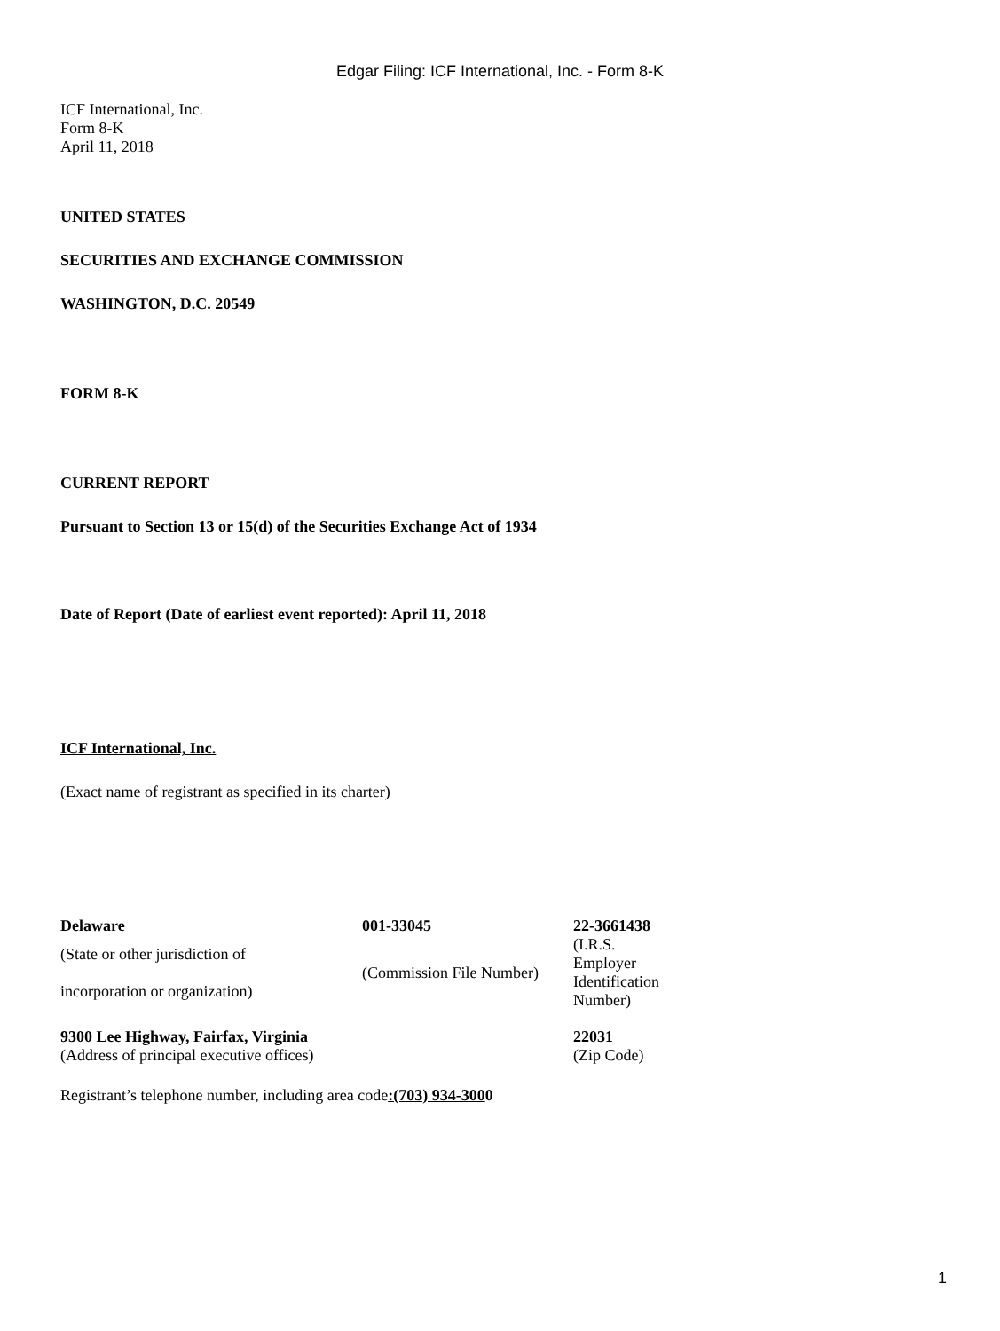Edgar Filing: ICF International, Inc. - Form 8-K
ICF International, Inc.
Form 8-K
April 11, 2018
UNITED STATES
SECURITIES AND EXCHANGE COMMISSION
WASHINGTON, D.C. 20549
FORM 8-K
CURRENT REPORT
Pursuant to Section 13 or 15(d) of the Securities Exchange Act of 1934
Date of Report (Date of earliest event reported): April 11, 2018
ICF International, Inc.
(Exact name of registrant as specified in its charter)
| Delaware | 001-33045 | 22-3661438 |
| (State or other jurisdiction of incorporation or organization) | (Commission File Number) | (I.R.S. Employer Identification Number) |
| 9300 Lee Highway, Fairfax, Virginia (Address of principal executive offices) | | 22031 (Zip Code) |
Registrant’s telephone number, including area code:(703) 934-3000
1